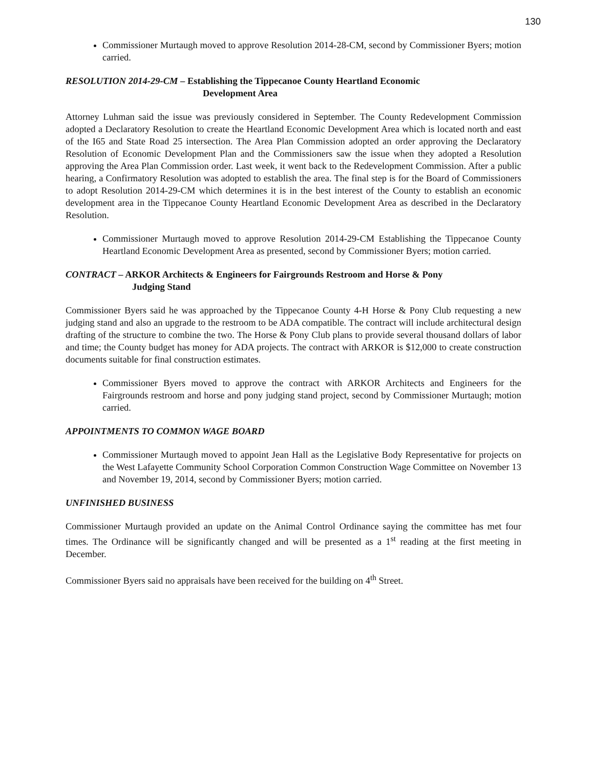130
Commissioner Murtaugh moved to approve Resolution 2014-28-CM, second by Commissioner Byers; motion carried.
RESOLUTION 2014-29-CM – Establishing the Tippecanoe County Heartland Economic
Development Area
Attorney Luhman said the issue was previously considered in September. The County Redevelopment Commission adopted a Declaratory Resolution to create the Heartland Economic Development Area which is located north and east of the I65 and State Road 25 intersection. The Area Plan Commission adopted an order approving the Declaratory Resolution of Economic Development Plan and the Commissioners saw the issue when they adopted a Resolution approving the Area Plan Commission order. Last week, it went back to the Redevelopment Commission. After a public hearing, a Confirmatory Resolution was adopted to establish the area. The final step is for the Board of Commissioners to adopt Resolution 2014-29-CM which determines it is in the best interest of the County to establish an economic development area in the Tippecanoe County Heartland Economic Development Area as described in the Declaratory Resolution.
Commissioner Murtaugh moved to approve Resolution 2014-29-CM Establishing the Tippecanoe County Heartland Economic Development Area as presented, second by Commissioner Byers; motion carried.
CONTRACT – ARKOR Architects & Engineers for Fairgrounds Restroom and Horse & Pony
Judging Stand
Commissioner Byers said he was approached by the Tippecanoe County 4-H Horse & Pony Club requesting a new judging stand and also an upgrade to the restroom to be ADA compatible. The contract will include architectural design drafting of the structure to combine the two. The Horse & Pony Club plans to provide several thousand dollars of labor and time; the County budget has money for ADA projects. The contract with ARKOR is $12,000 to create construction documents suitable for final construction estimates.
Commissioner Byers moved to approve the contract with ARKOR Architects and Engineers for the Fairgrounds restroom and horse and pony judging stand project, second by Commissioner Murtaugh; motion carried.
APPOINTMENTS TO COMMON WAGE BOARD
Commissioner Murtaugh moved to appoint Jean Hall as the Legislative Body Representative for projects on the West Lafayette Community School Corporation Common Construction Wage Committee on November 13 and November 19, 2014, second by Commissioner Byers; motion carried.
UNFINISHED BUSINESS
Commissioner Murtaugh provided an update on the Animal Control Ordinance saying the committee has met four times. The Ordinance will be significantly changed and will be presented as a 1<sup>st</sup> reading at the first meeting in December.
Commissioner Byers said no appraisals have been received for the building on 4<sup>th</sup> Street.